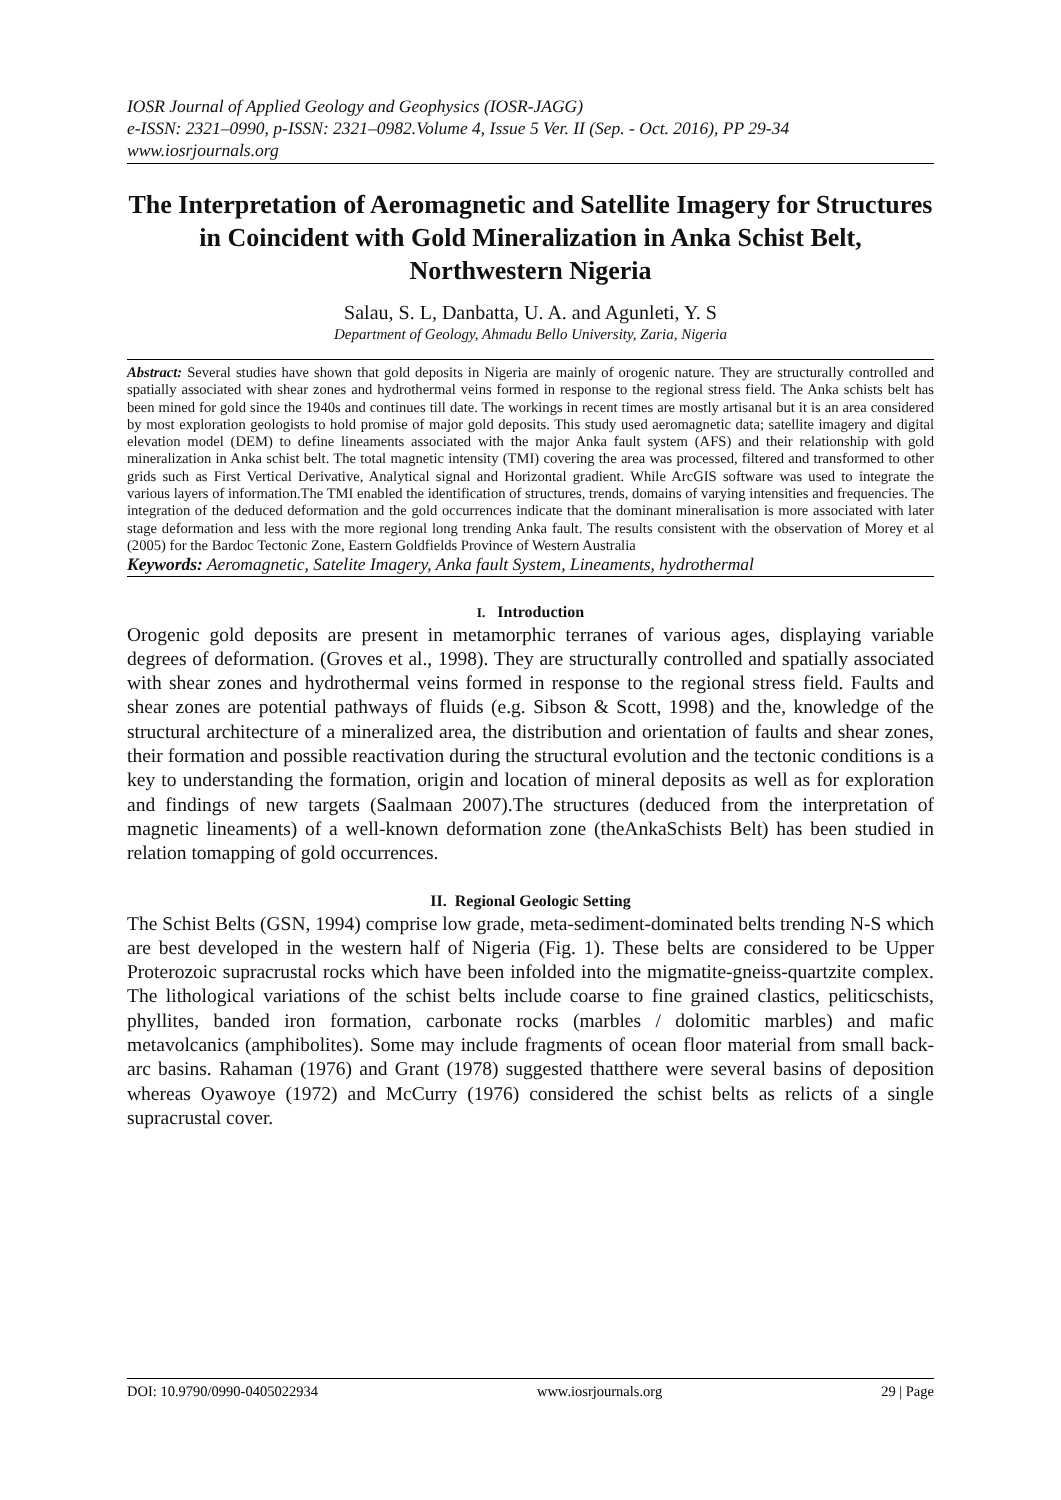IOSR Journal of Applied Geology and Geophysics (IOSR-JAGG)
e-ISSN: 2321–0990, p-ISSN: 2321–0982.Volume 4, Issue 5 Ver. II (Sep. - Oct. 2016), PP 29-34
www.iosrjournals.org
The Interpretation of Aeromagnetic and Satellite Imagery for Structures in Coincident with Gold Mineralization in Anka Schist Belt, Northwestern Nigeria
Salau, S. L, Danbatta, U. A. and Agunleti, Y. S
Department of Geology, Ahmadu Bello University, Zaria, Nigeria
Abstract: Several studies have shown that gold deposits in Nigeria are mainly of orogenic nature. They are structurally controlled and spatially associated with shear zones and hydrothermal veins formed in response to the regional stress field. The Anka schists belt has been mined for gold since the 1940s and continues till date. The workings in recent times are mostly artisanal but it is an area considered by most exploration geologists to hold promise of major gold deposits. This study used aeromagnetic data; satellite imagery and digital elevation model (DEM) to define lineaments associated with the major Anka fault system (AFS) and their relationship with gold mineralization in Anka schist belt. The total magnetic intensity (TMI) covering the area was processed, filtered and transformed to other grids such as First Vertical Derivative, Analytical signal and Horizontal gradient. While ArcGIS software was used to integrate the various layers of information.The TMI enabled the identification of structures, trends, domains of varying intensities and frequencies. The integration of the deduced deformation and the gold occurrences indicate that the dominant mineralisation is more associated with later stage deformation and less with the more regional long trending Anka fault. The results consistent with the observation of Morey et al (2005) for the Bardoc Tectonic Zone, Eastern Goldfields Province of Western Australia
Keywords: Aeromagnetic, Satelite Imagery, Anka fault System, Lineaments, hydrothermal
I. Introduction
Orogenic gold deposits are present in metamorphic terranes of various ages, displaying variable degrees of deformation. (Groves et al., 1998). They are structurally controlled and spatially associated with shear zones and hydrothermal veins formed in response to the regional stress field. Faults and shear zones are potential pathways of fluids (e.g. Sibson & Scott, 1998) and the, knowledge of the structural architecture of a mineralized area, the distribution and orientation of faults and shear zones, their formation and possible reactivation during the structural evolution and the tectonic conditions is a key to understanding the formation, origin and location of mineral deposits as well as for exploration and findings of new targets (Saalmaan 2007).The structures (deduced from the interpretation of magnetic lineaments) of a well-known deformation zone (theAnkaSchists Belt) has been studied in relation tomapping of gold occurrences.
II. Regional Geologic Setting
The Schist Belts (GSN, 1994) comprise low grade, meta-sediment-dominated belts trending N-S which are best developed in the western half of Nigeria (Fig. 1). These belts are considered to be Upper Proterozoic supracrustal rocks which have been infolded into the migmatite-gneiss-quartzite complex. The lithological variations of the schist belts include coarse to fine grained clastics, peliticschists, phyllites, banded iron formation, carbonate rocks (marbles / dolomitic marbles) and mafic metavolcanics (amphibolites). Some may include fragments of ocean floor material from small back-arc basins. Rahaman (1976) and Grant (1978) suggested thatthere were several basins of deposition whereas Oyawoye (1972) and McCurry (1976) considered the schist belts as relicts of a single supracrustal cover.
DOI: 10.9790/0990-0405022934 www.iosrjournals.org 29 | Page